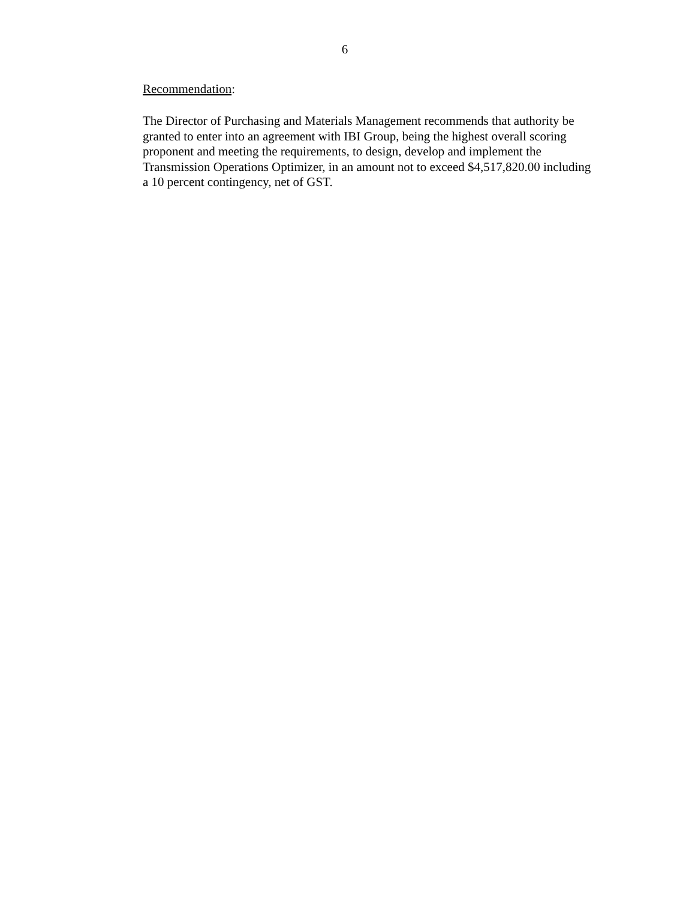6
Recommendation:
The Director of Purchasing and Materials Management recommends that authority be granted to enter into an agreement with IBI Group, being the highest overall scoring proponent and meeting the requirements, to design, develop and implement the Transmission Operations Optimizer, in an amount not to exceed $4,517,820.00 including a 10 percent contingency, net of GST.